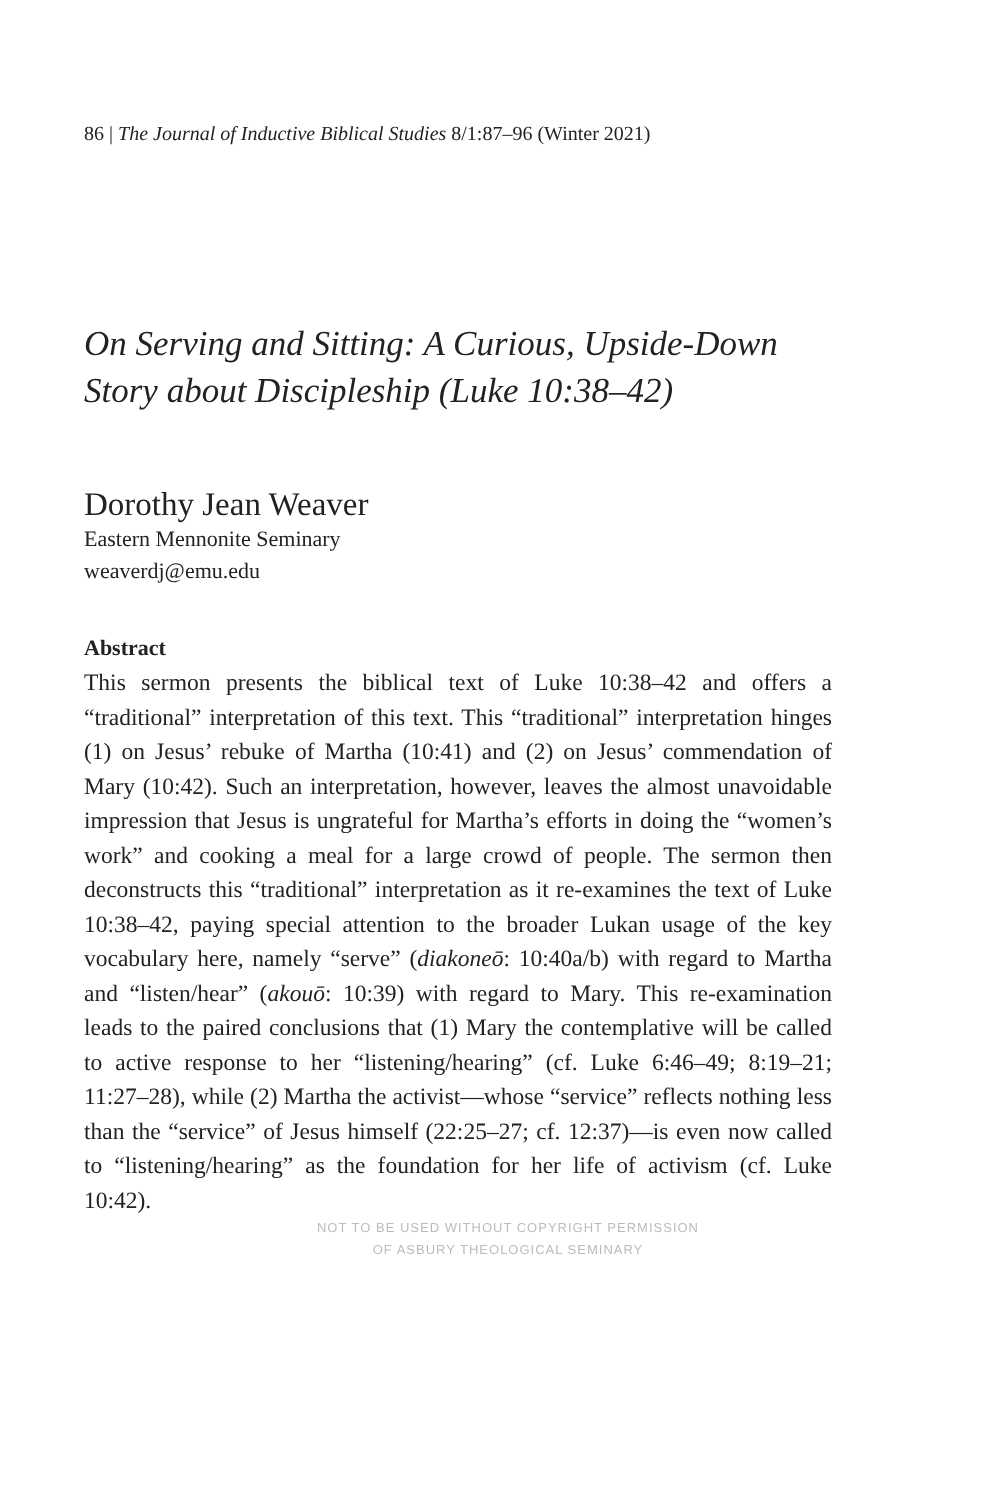86 | The Journal of Inductive Biblical Studies 8/1:87–96 (Winter 2021)
On Serving and Sitting: A Curious, Upside-Down Story about Discipleship (Luke 10:38–42)
Dorothy Jean Weaver
Eastern Mennonite Seminary
weaverdj@emu.edu
Abstract
This sermon presents the biblical text of Luke 10:38–42 and offers a “traditional” interpretation of this text. This “traditional” interpretation hinges (1) on Jesus’ rebuke of Martha (10:41) and (2) on Jesus’ commendation of Mary (10:42). Such an interpretation, however, leaves the almost unavoidable impression that Jesus is ungrateful for Martha’s efforts in doing the “women’s work” and cooking a meal for a large crowd of people. The sermon then deconstructs this “traditional” interpretation as it re-examines the text of Luke 10:38–42, paying special attention to the broader Lukan usage of the key vocabulary here, namely “serve” (diakoneō: 10:40a/b) with regard to Martha and “listen/hear” (akouō: 10:39) with regard to Mary. This re-examination leads to the paired conclusions that (1) Mary the contemplative will be called to active response to her “listening/hearing” (cf. Luke 6:46–49; 8:19–21; 11:27–28), while (2) Martha the activist—whose “service” reflects nothing less than the “service” of Jesus himself (22:25–27; cf. 12:37)—is even now called to “listening/hearing” as the foundation for her life of activism (cf. Luke 10:42).
NOT TO BE USED WITHOUT COPYRIGHT PERMISSION
OF ASBURY THEOLOGICAL SEMINARY